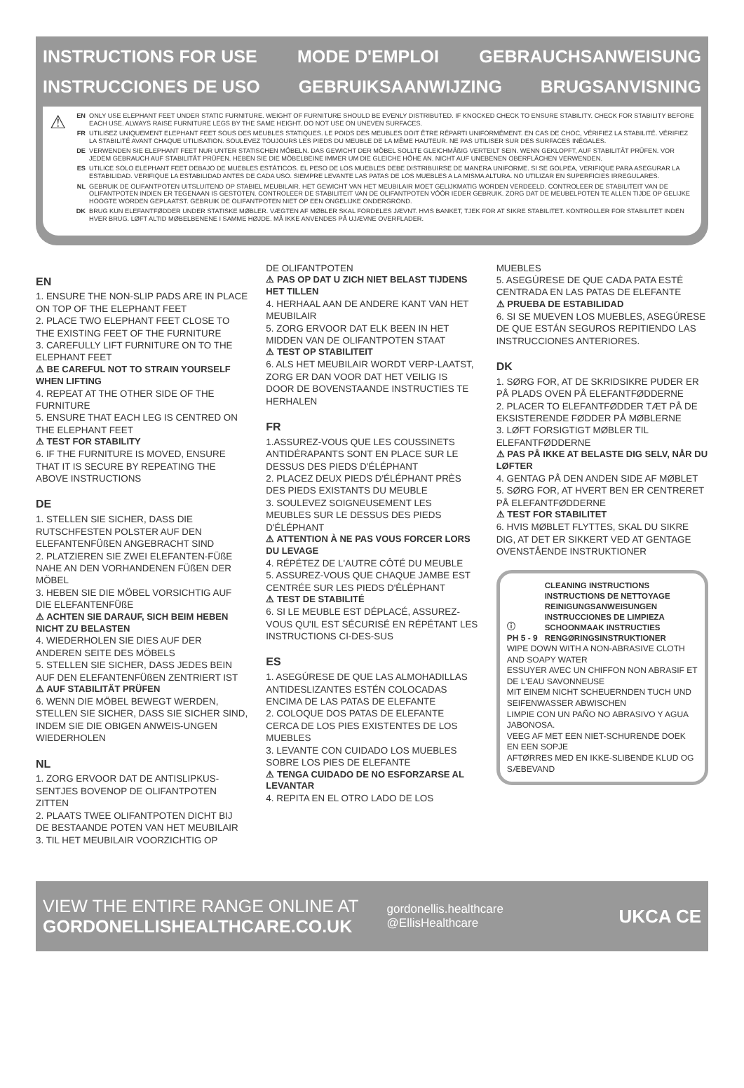INSTRUCTIONS FOR USE MODE D'EMPLOI GEBRAUCHSANWEISUNG
INSTRUCCIONES DE USO GEBRUIKSAANWIJZING BRUGSANVISNING
⚠
EN ONLY USE ELEPHANT FEET UNDER STATIC FURNITURE. WEIGHT OF FURNITURE SHOULD BE EVENLY DISTRIBUTED. IF KNOCKED CHECK TO ENSURE STABILITY. CHECK FOR STABILITY BEFORE EACH USE. ALWAYS RAISE FURNITURE LEGS BY THE SAME HEIGHT. DO NOT USE ON UNEVEN SURFACES.
FR UTILISEZ UNIQUEMENT ELEPHANT FEET SOUS DES MEUBLES STATIQUES. LE POIDS DES MEUBLES DOIT ÊTRE RÉPARTI UNIFORMÉMENT. EN CAS DE CHOC, VÉRIFIEZ LA STABILITÉ. VÉRIFIEZ LA STABILITÉ AVANT CHAQUE UTILISATION. SOULEVEZ TOUJOURS LES PIEDS DU MEUBLE DE LA MÊME HAUTEUR. NE PAS UTILISER SUR DES SURFACES INÉGALES.
DE VERWENDEN SIE ELEPHANT FEET NUR UNTER STATISCHEN MÖBELN. DAS GEWICHT DER MÖBEL SOLLTE GLEICHMÄßIG VERTEILT SEIN. WENN GEKLOPFT, AUF STABILITÄT PRÜFEN. VOR JEDEM GEBRAUCH AUF STABILITÄT PRÜFEN. HEBEN SIE DIE MÖBELBEINE IMMER UM DIE GLEICHE HÖHE AN. NICHT AUF UNEBENEN OBERFLÄCHEN VERWENDEN.
ES UTILICE SOLO ELEPHANT FEET DEBAJO DE MUEBLES ESTÁTICOS. EL PESO DE LOS MUEBLES DEBE DISTRIBUIRSE DE MANERA UNIFORME. SI SE GOLPEA, VERIFIQUE PARA ASEGURAR LA ESTABILIDAD. VERIFIQUE LA ESTABILIDAD ANTES DE CADA USO. SIEMPRE LEVANTE LAS PATAS DE LOS MUEBLES A LA MISMA ALTURA. NO UTILIZAR EN SUPERFICIES IRREGULARES.
NL GEBRUIK DE OLIFANTPOTEN UITSLUITEND OP STABIEL MEUBILAIR. HET GEWICHT VAN HET MEUBILAIR MOET GELIJKMATIG WORDEN VERDEELD. CONTROLEER DE STABILITEIT VAN DE OLIFANTPOTEN INDIEN ER TEGENAAN IS GESTOTEN. CONTROLEER DE STABILITEIT VAN DE OLIFANTPOTEN VÓÓR IEDER GEBRUIK. ZORG DAT DE MEUBELPOTEN TE ALLEN TIJDE OP GELIJKE HOOGTE WORDEN GEPLAATST. GEBRUIK DE OLIFANTPOTEN NIET OP EEN ONGELIJKE ONDERGROND.
DK BRUG KUN ELEFANTFØDDER UNDER STATISKE MØBLER. VÆGTEN AF MØBLER SKAL FORDELES JÆVNT. HVIS BANKET, TJEK FOR AT SIKRE STABILITET. KONTROLLER FOR STABILITET INDEN HVER BRUG. LØFT ALTID MØBELBENENE I SAMME HØJDE. MÅ IKKE ANVENDES PÅ UJÆVNE OVERFLADER.
EN
1. ENSURE THE NON-SLIP PADS ARE IN PLACE ON TOP OF THE ELEPHANT FEET
2. PLACE TWO ELEPHANT FEET CLOSE TO THE EXISTING FEET OF THE FURNITURE
3. CAREFULLY LIFT FURNITURE ON TO THE ELEPHANT FEET
⚠ BE CAREFUL NOT TO STRAIN YOURSELF WHEN LIFTING
4. REPEAT AT THE OTHER SIDE OF THE FURNITURE
5. ENSURE THAT EACH LEG IS CENTRED ON THE ELEPHANT FEET
⚠ TEST FOR STABILITY
6. IF THE FURNITURE IS MOVED, ENSURE THAT IT IS SECURE BY REPEATING THE ABOVE INSTRUCTIONS
DE
1. STELLEN SIE SICHER, DASS DIE RUTSCHFESTEN POLSTER AUF DEN ELEFANTENFÜßEN ANGEBRACHT SIND
2. PLATZIEREN SIE ZWEI ELEFANTEN-FÜßE NAHE AN DEN VORHANDENEN FÜßEN DER MÖBEL
3. HEBEN SIE DIE MÖBEL VORSICHTIG AUF DIE ELEFANTENFÜßE
⚠ ACHTEN SIE DARAUF, SICH BEIM HEBEN NICHT ZU BELASTEN
4. WIEDERHOLEN SIE DIES AUF DER ANDEREN SEITE DES MÖBELS
5. STELLEN SIE SICHER, DASS JEDES BEIN AUF DEN ELEFANTENFÜßEN ZENTRIERT IST
⚠ AUF STABILITÄT PRÜFEN
6. WENN DIE MÖBEL BEWEGT WERDEN, STELLEN SIE SICHER, DASS SIE SICHER SIND, INDEM SIE DIE OBIGEN ANWEIS-UNGEN WIEDERHOLEN
NL
1. ZORG ERVOOR DAT DE ANTISLIPKUS-SENTJES BOVENOP DE OLIFANTPOTEN ZITTEN
2. PLAATS TWEE OLIFANTPOTEN DICHT BIJ DE BESTAANDE POTEN VAN HET MEUBILAIR
3. TIL HET MEUBILAIR VOORZICHTIG OP
DE OLIFANTPOTEN
⚠ PAS OP DAT U ZICH NIET BELAST TIJDENS HET TILLEN
4. HERHAAL AAN DE ANDERE KANT VAN HET MEUBILAIR
5. ZORG ERVOOR DAT ELK BEEN IN HET MIDDEN VAN DE OLIFANTPOTEN STAAT
⚠ TEST OP STABILITEIT
6. ALS HET MEUBILAIR WORDT VERP-LAATST, ZORG ER DAN VOOR DAT HET VEILIG IS DOOR DE BOVENSTAANDE INSTRUCTIES TE HERHALEN
FR
1.ASSUREZ-VOUS QUE LES COUSSINETS ANTIDÉRAPANTS SONT EN PLACE SUR LE DESSUS DES PIEDS D'ÉLÉPHANT
2. PLACEZ DEUX PIEDS D'ÉLÉPHANT PRÈS DES PIEDS EXISTANTS DU MEUBLE
3. SOULEVEZ SOIGNEUSEMENT LES MEUBLES SUR LE DESSUS DES PIEDS D'ÉLÉPHANT
⚠ ATTENTION À NE PAS VOUS FORCER LORS DU LEVAGE
4. RÉPÉTEZ DE L'AUTRE CÔTÉ DU MEUBLE
5. ASSUREZ-VOUS QUE CHAQUE JAMBE EST CENTRÉE SUR LES PIEDS D'ÉLÉPHANT
⚠ TEST DE STABILITÉ
6. SI LE MEUBLE EST DÉPLACÉ, ASSUREZ-VOUS QU'IL EST SÉCURISÉ EN RÉPÉTANT LES INSTRUCTIONS CI-DES-SUS
ES
1. ASEGÚRESE DE QUE LAS ALMOHADILLAS ANTIDESLIZANTES ESTÉN COLOCADAS ENCIMA DE LAS PATAS DE ELEFANTE
2. COLOQUE DOS PATAS DE ELEFANTE CERCA DE LOS PIES EXISTENTES DE LOS MUEBLES
3. LEVANTE CON CUIDADO LOS MUEBLES SOBRE LOS PIES DE ELEFANTE
⚠ TENGA CUIDADO DE NO ESFORZARSE AL LEVANTAR
4. REPITA EN EL OTRO LADO DE LOS
MUEBLES
5. ASEGÚRESE DE QUE CADA PATA ESTÉ CENTRADA EN LAS PATAS DE ELEFANTE
⚠ PRUEBA DE ESTABILIDAD
6. SI SE MUEVEN LOS MUEBLES, ASEGÚRESE DE QUE ESTÁN SEGUROS REPITIENDO LAS INSTRUCCIONES ANTERIORES.
DK
1. SØRG FOR, AT DE SKRIDSIKRE PUDER ER PÅ PLADS OVEN PÅ ELEFANTFØDDERNE
2. PLACER TO ELEFANTFØDDER TÆT PÅ DE EKSISTERENDE FØDDER PÅ MØBLERNE
3. LØFT FORSIGTIGT MØBLER TIL ELEFANTFØDDERNE
⚠ PAS PÅ IKKE AT BELASTE DIG SELV, NÅR DU LØFTER
4. GENTAG PÅ DEN ANDEN SIDE AF MØBLET
5. SØRG FOR, AT HVERT BEN ER CENTRERET PÅ ELEFANTFØDDERNE
⚠ TEST FOR STABILITET
6. HVIS MØBLET FLYTTES, SKAL DU SIKRE DIG, AT DET ER SIKKERT VED AT GENTAGE OVENSTÅENDE INSTRUKTIONER
ⓘ
PH 5 - 9
CLEANING INSTRUCTIONS
INSTRUCTIONS DE NETTOYAGE
REINIGUNGSANWEISUNGEN
INSTRUCCIONES DE LIMPIEZA
SCHOONMAAK INSTRUCTIES
RENGØRINGSINSTRUKTIONER
WIPE DOWN WITH A NON-ABRASIVE CLOTH AND SOAPY WATER
ESSUYER AVEC UN CHIFFON NON ABRASIF ET DE L'EAU SAVONNEUSE
MIT EINEM NICHT SCHEUERNDEN TUCH UND SEIFENWASSER ABWISCHEN
LIMPIE CON UN PAÑO NO ABRASIVO Y AGUA JABONOSA.
VEEG AF MET EEN NIET-SCHURENDE DOEK EN EEN SOPJE
AFTØRRES MED EN IKKE-SLIBENDE KLUD OG SÆBEVAND
VIEW THE ENTIRE RANGE ONLINE AT
GORDONELLISHEALTHCARE.CO.UK
gordonellis.healthcare
@EllisHealthcare
UKCA CE